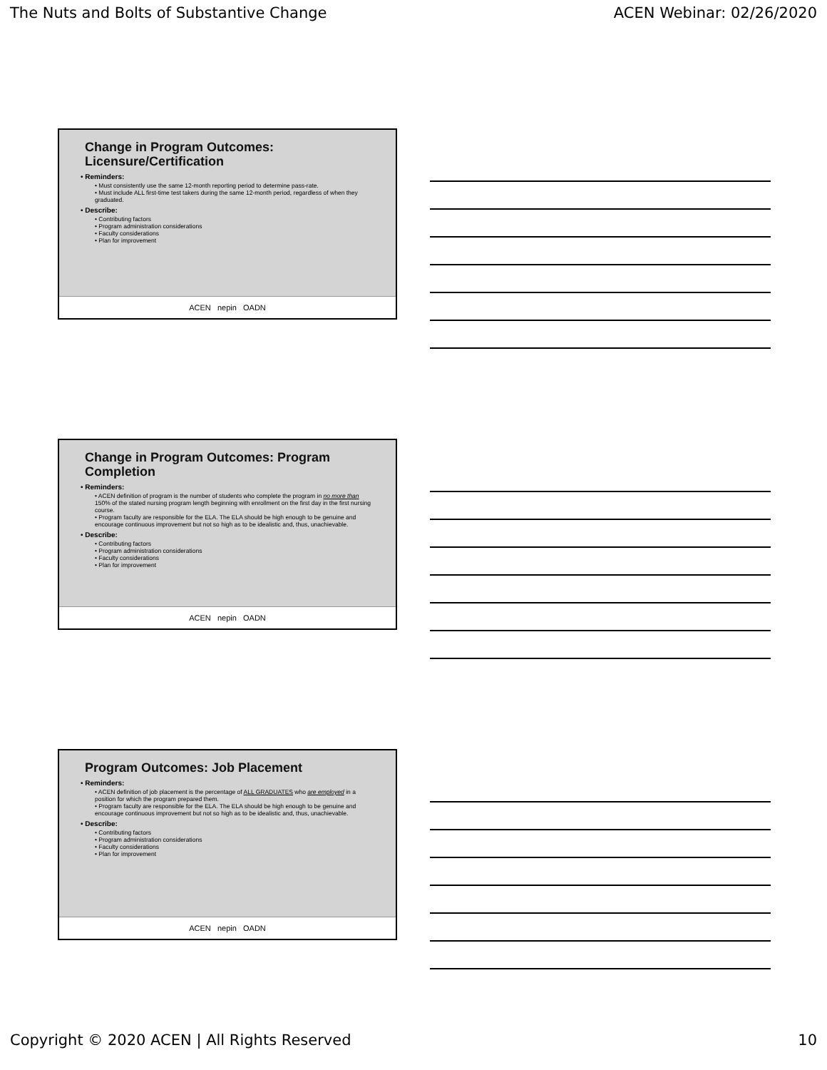The Nuts and Bolts of Substantive Change ACEN Webinar: 02/26/2020
Change in Program Outcomes: Licensure/Certification
• Reminders:
• Must consistently use the same 12-month reporting period to determine pass-rate.
• Must include ALL first-time test takers during the same 12-month period, regardless of when they graduated.
• Describe:
• Contributing factors
• Program administration considerations
• Faculty considerations
• Plan for improvement
ACEN nepin OADN
Change in Program Outcomes: Program Completion
• Reminders:
• ACEN definition of program is the number of students who complete the program in no more than 150% of the stated nursing program length beginning with enrollment on the first day in the first nursing course.
• Program faculty are responsible for the ELA. The ELA should be high enough to be genuine and encourage continuous improvement but not so high as to be idealistic and, thus, unachievable.
• Describe:
• Contributing factors
• Program administration considerations
• Faculty considerations
• Plan for improvement
ACEN nepin OADN
Program Outcomes: Job Placement
• Reminders:
• ACEN definition of job placement is the percentage of ALL GRADUATES who are employed in a position for which the program prepared them.
• Program faculty are responsible for the ELA. The ELA should be high enough to be genuine and encourage continuous improvement but not so high as to be idealistic and, thus, unachievable.
• Describe:
• Contributing factors
• Program administration considerations
• Faculty considerations
• Plan for improvement
ACEN nepin OADN
Copyright © 2020 ACEN | All Rights Reserved 10